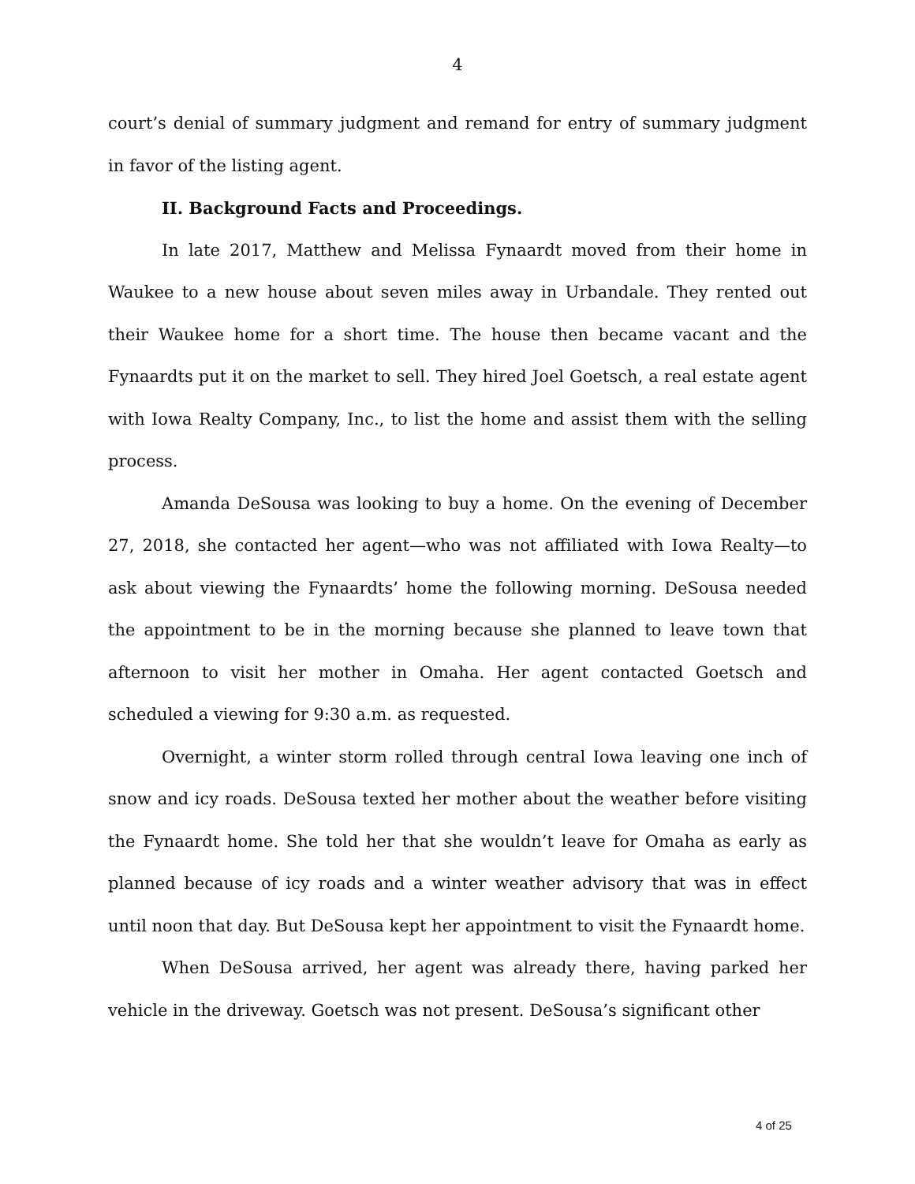4
court’s denial of summary judgment and remand for entry of summary judgment in favor of the listing agent.
II. Background Facts and Proceedings.
In late 2017, Matthew and Melissa Fynaardt moved from their home in Waukee to a new house about seven miles away in Urbandale. They rented out their Waukee home for a short time. The house then became vacant and the Fynaardts put it on the market to sell. They hired Joel Goetsch, a real estate agent with Iowa Realty Company, Inc., to list the home and assist them with the selling process.
Amanda DeSousa was looking to buy a home. On the evening of December 27, 2018, she contacted her agent—who was not affiliated with Iowa Realty—to ask about viewing the Fynaardts’ home the following morning. DeSousa needed the appointment to be in the morning because she planned to leave town that afternoon to visit her mother in Omaha. Her agent contacted Goetsch and scheduled a viewing for 9:30 a.m. as requested.
Overnight, a winter storm rolled through central Iowa leaving one inch of snow and icy roads. DeSousa texted her mother about the weather before visiting the Fynaardt home. She told her that she wouldn’t leave for Omaha as early as planned because of icy roads and a winter weather advisory that was in effect until noon that day. But DeSousa kept her appointment to visit the Fynaardt home.
When DeSousa arrived, her agent was already there, having parked her vehicle in the driveway. Goetsch was not present. DeSousa’s significant other
4 of 25